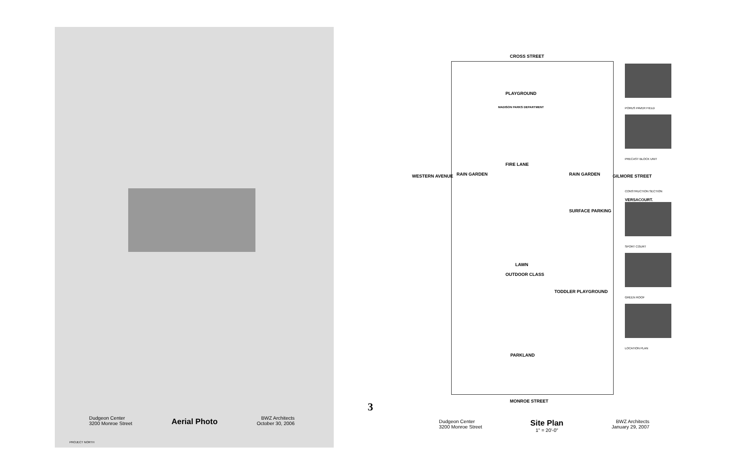Dudgeon Center
3200 Monroe Street
Aerial Photo
BWZ Architects
October 30, 2006
PROJECT NORTH
3
CROSS STREET
PLAYGROUND
MADISON PARKS DEPARTMENT
FIRE LANE
RAIN GARDEN RAIN GARDEN
SURFACE PARKING
LAWN
OUTDOOR CLASS
TODDLER PLAYGROUND
PARKLAND
WESTERN AVENUE GILMORE STREET
MONROE STREET
PORUS PAVER FIELD
PRECAST BLOCK UNIT
CONSTRUCTION SECTION
VERSACOURT.
SPORT COURT
GREEN ROOF
LOCATION PLAN
Dudgeon Center
3200 Monroe Street
Site Plan
1" = 20'-0"
BWZ Architects
January 29, 2007